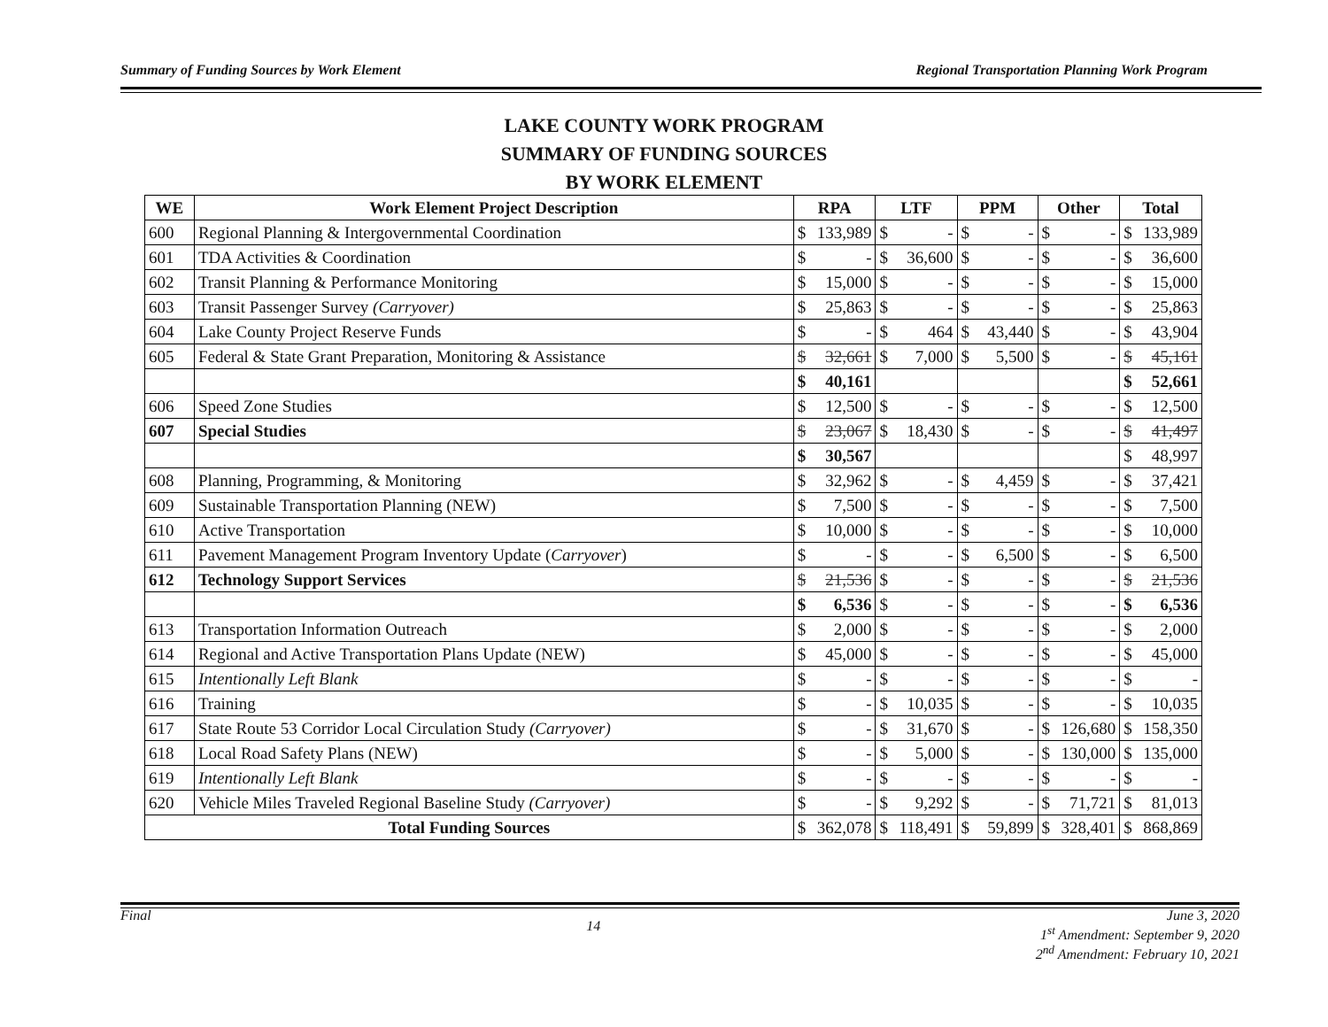Summary of Funding Sources by Work Element Regional Transportation Planning Work Program
LAKE COUNTY WORK PROGRAM
SUMMARY OF FUNDING SOURCES
BY WORK ELEMENT
| WE | Work Element Project Description | RPA | | LTF | | PPM | | Other | | Total | |
| --- | --- | --- | --- | --- | --- | --- | --- | --- | --- | --- | --- |
| 600 | Regional Planning & Intergovernmental Coordination | $ | 133,989 | $ | - | $ | - | $ | - | $ | 133,989 |
| 601 | TDA Activities & Coordination | $ | - | $ | 36,600 | $ | - | $ | - | $ | 36,600 |
| 602 | Transit Planning & Performance Monitoring | $ | 15,000 | $ | - | $ | - | $ | - | $ | 15,000 |
| 603 | Transit Passenger Survey (Carryover) | $ | 25,863 | $ | - | $ | - | $ | - | $ | 25,863 |
| 604 | Lake County Project Reserve Funds | $ | - | $ | 464 | $ | 43,440 | $ | - | $ | 43,904 |
| 605 | Federal & State Grant Preparation, Monitoring & Assistance | $ | 32,661 | $ | 7,000 | $ | 5,500 | $ | - | $ | 45,161 |
| | | $ | 40,161 | | | | | | | $ | 52,661 |
| 606 | Speed Zone Studies | $ | 12,500 | $ | - | $ | - | $ | - | $ | 12,500 |
| 607 | Special Studies | $ | 23,067 | $ | 18,430 | $ | - | $ | - | $ | 41,497 |
| | | $ | 30,567 | | | | | | | $ | 48,997 |
| 608 | Planning, Programming, & Monitoring | $ | 32,962 | $ | - | $ | 4,459 | $ | - | $ | 37,421 |
| 609 | Sustainable Transportation Planning (NEW) | $ | 7,500 | $ | - | $ | - | $ | - | $ | 7,500 |
| 610 | Active Transportation | $ | 10,000 | $ | - | $ | - | $ | - | $ | 10,000 |
| 611 | Pavement Management Program Inventory Update ( Carryover ) | $ | - | $ | - | $ | 6,500 | $ | - | $ | 6,500 |
| 612 | Technology Support Services | $ | 21,536 | $ | - | $ | - | $ | - | $ | 21,536 |
| | | $ | 6,536 | $ | - | $ | - | $ | - | $ | 6,536 |
| 613 | Transportation Information Outreach | $ | 2,000 | $ | - | $ | - | $ | - | $ | 2,000 |
| 614 | Regional and Active Transportation Plans Update (NEW) | $ | 45,000 | $ | - | $ | - | $ | - | $ | 45,000 |
| 615 | Intentionally Left Blank | $ | - | $ | - | $ | - | $ | - | $ | - |
| 616 | Training | $ | - | $ | 10,035 | $ | - | $ | - | $ | 10,035 |
| 617 | State Route 53 Corridor Local Circulation Study (Carryover) | $ | - | $ | 31,670 | $ | - | $ | 126,680 | $ | 158,350 |
| 618 | Local Road Safety Plans (NEW) | $ | - | $ | 5,000 | $ | - | $ | 130,000 | $ | 135,000 |
| 619 | Intentionally Left Blank | $ | - | $ | - | $ | - | $ | - | $ | - |
| 620 | Vehicle Miles Traveled Regional Baseline Study (Carryover) | $ | - | $ | 9,292 | $ | - | $ | 71,721 | $ | 81,013 |
| Total Funding Sources | | $ | 362,078 | $ | 118,491 | $ | 59,899 | $ | 328,401 | $ | 868,869 |
Final 14 June 3, 2020
1<sup>st</sup> Amendment: September 9, 2020
2<sup>nd</sup> Amendment: February 10, 2021